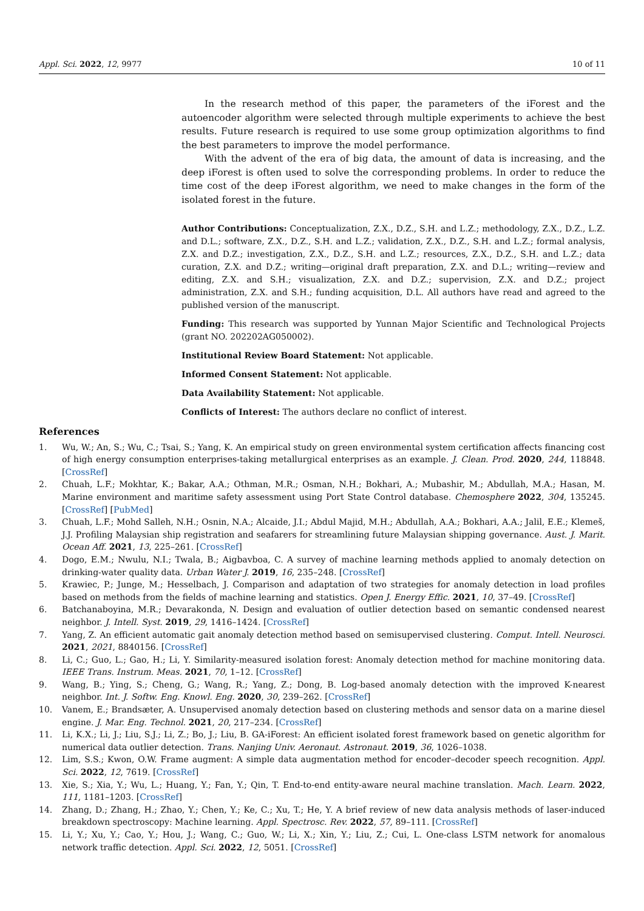Appl. Sci. 2022, 12, 9977 10 of 11
In the research method of this paper, the parameters of the iForest and the autoencoder algorithm were selected through multiple experiments to achieve the best results. Future research is required to use some group optimization algorithms to find the best parameters to improve the model performance.
With the advent of the era of big data, the amount of data is increasing, and the deep iForest is often used to solve the corresponding problems. In order to reduce the time cost of the deep iForest algorithm, we need to make changes in the form of the isolated forest in the future.
Author Contributions: Conceptualization, Z.X., D.Z., S.H. and L.Z.; methodology, Z.X., D.Z., L.Z. and D.L.; software, Z.X., D.Z., S.H. and L.Z.; validation, Z.X., D.Z., S.H. and L.Z.; formal analysis, Z.X. and D.Z.; investigation, Z.X., D.Z., S.H. and L.Z.; resources, Z.X., D.Z., S.H. and L.Z.; data curation, Z.X. and D.Z.; writing—original draft preparation, Z.X. and D.L.; writing—review and editing, Z.X. and S.H.; visualization, Z.X. and D.Z.; supervision, Z.X. and D.Z.; project administration, Z.X. and S.H.; funding acquisition, D.L. All authors have read and agreed to the published version of the manuscript.
Funding: This research was supported by Yunnan Major Scientific and Technological Projects (grant NO. 202202AG050002).
Institutional Review Board Statement: Not applicable.
Informed Consent Statement: Not applicable.
Data Availability Statement: Not applicable.
Conflicts of Interest: The authors declare no conflict of interest.
References
1. Wu, W.; An, S.; Wu, C.; Tsai, S.; Yang, K. An empirical study on green environmental system certification affects financing cost of high energy consumption enterprises-taking metallurgical enterprises as an example. J. Clean. Prod. 2020, 244, 118848. [CrossRef]
2. Chuah, L.F.; Mokhtar, K.; Bakar, A.A.; Othman, M.R.; Osman, N.H.; Bokhari, A.; Mubashir, M.; Abdullah, M.A.; Hasan, M. Marine environment and maritime safety assessment using Port State Control database. Chemosphere 2022, 304, 135245. [CrossRef] [PubMed]
3. Chuah, L.F.; Mohd Salleh, N.H.; Osnin, N.A.; Alcaide, J.I.; Abdul Majid, M.H.; Abdullah, A.A.; Bokhari, A.A.; Jalil, E.E.; Klemeš, J.J. Profiling Malaysian ship registration and seafarers for streamlining future Malaysian shipping governance. Aust. J. Marit. Ocean Aff. 2021, 13, 225–261. [CrossRef]
4. Dogo, E.M.; Nwulu, N.I.; Twala, B.; Aigbavboa, C. A survey of machine learning methods applied to anomaly detection on drinking-water quality data. Urban Water J. 2019, 16, 235–248. [CrossRef]
5. Krawiec, P.; Junge, M.; Hesselbach, J. Comparison and adaptation of two strategies for anomaly detection in load profiles based on methods from the fields of machine learning and statistics. Open J. Energy Effic. 2021, 10, 37–49. [CrossRef]
6. Batchanaboyina, M.R.; Devarakonda, N. Design and evaluation of outlier detection based on semantic condensed nearest neighbor. J. Intell. Syst. 2019, 29, 1416–1424. [CrossRef]
7. Yang, Z. An efficient automatic gait anomaly detection method based on semisupervised clustering. Comput. Intell. Neurosci. 2021, 2021, 8840156. [CrossRef]
8. Li, C.; Guo, L.; Gao, H.; Li, Y. Similarity-measured isolation forest: Anomaly detection method for machine monitoring data. IEEE Trans. Instrum. Meas. 2021, 70, 1–12. [CrossRef]
9. Wang, B.; Ying, S.; Cheng, G.; Wang, R.; Yang, Z.; Dong, B. Log-based anomaly detection with the improved K-nearest neighbor. Int. J. Softw. Eng. Knowl. Eng. 2020, 30, 239–262. [CrossRef]
10. Vanem, E.; Brandsæter, A. Unsupervised anomaly detection based on clustering methods and sensor data on a marine diesel engine. J. Mar. Eng. Technol. 2021, 20, 217–234. [CrossRef]
11. Li, K.X.; Li, J.; Liu, S.J.; Li, Z.; Bo, J.; Liu, B. GA-iForest: An efficient isolated forest framework based on genetic algorithm for numerical data outlier detection. Trans. Nanjing Univ. Aeronaut. Astronaut. 2019, 36, 1026–1038.
12. Lim, S.S.; Kwon, O.W. Frame augment: A simple data augmentation method for encoder–decoder speech recognition. Appl. Sci. 2022, 12, 7619. [CrossRef]
13. Xie, S.; Xia, Y.; Wu, L.; Huang, Y.; Fan, Y.; Qin, T. End-to-end entity-aware neural machine translation. Mach. Learn. 2022, 111, 1181–1203. [CrossRef]
14. Zhang, D.; Zhang, H.; Zhao, Y.; Chen, Y.; Ke, C.; Xu, T.; He, Y. A brief review of new data analysis methods of laser-induced breakdown spectroscopy: Machine learning. Appl. Spectrosc. Rev. 2022, 57, 89–111. [CrossRef]
15. Li, Y.; Xu, Y.; Cao, Y.; Hou, J.; Wang, C.; Guo, W.; Li, X.; Xin, Y.; Liu, Z.; Cui, L. One-class LSTM network for anomalous network traffic detection. Appl. Sci. 2022, 12, 5051. [CrossRef]